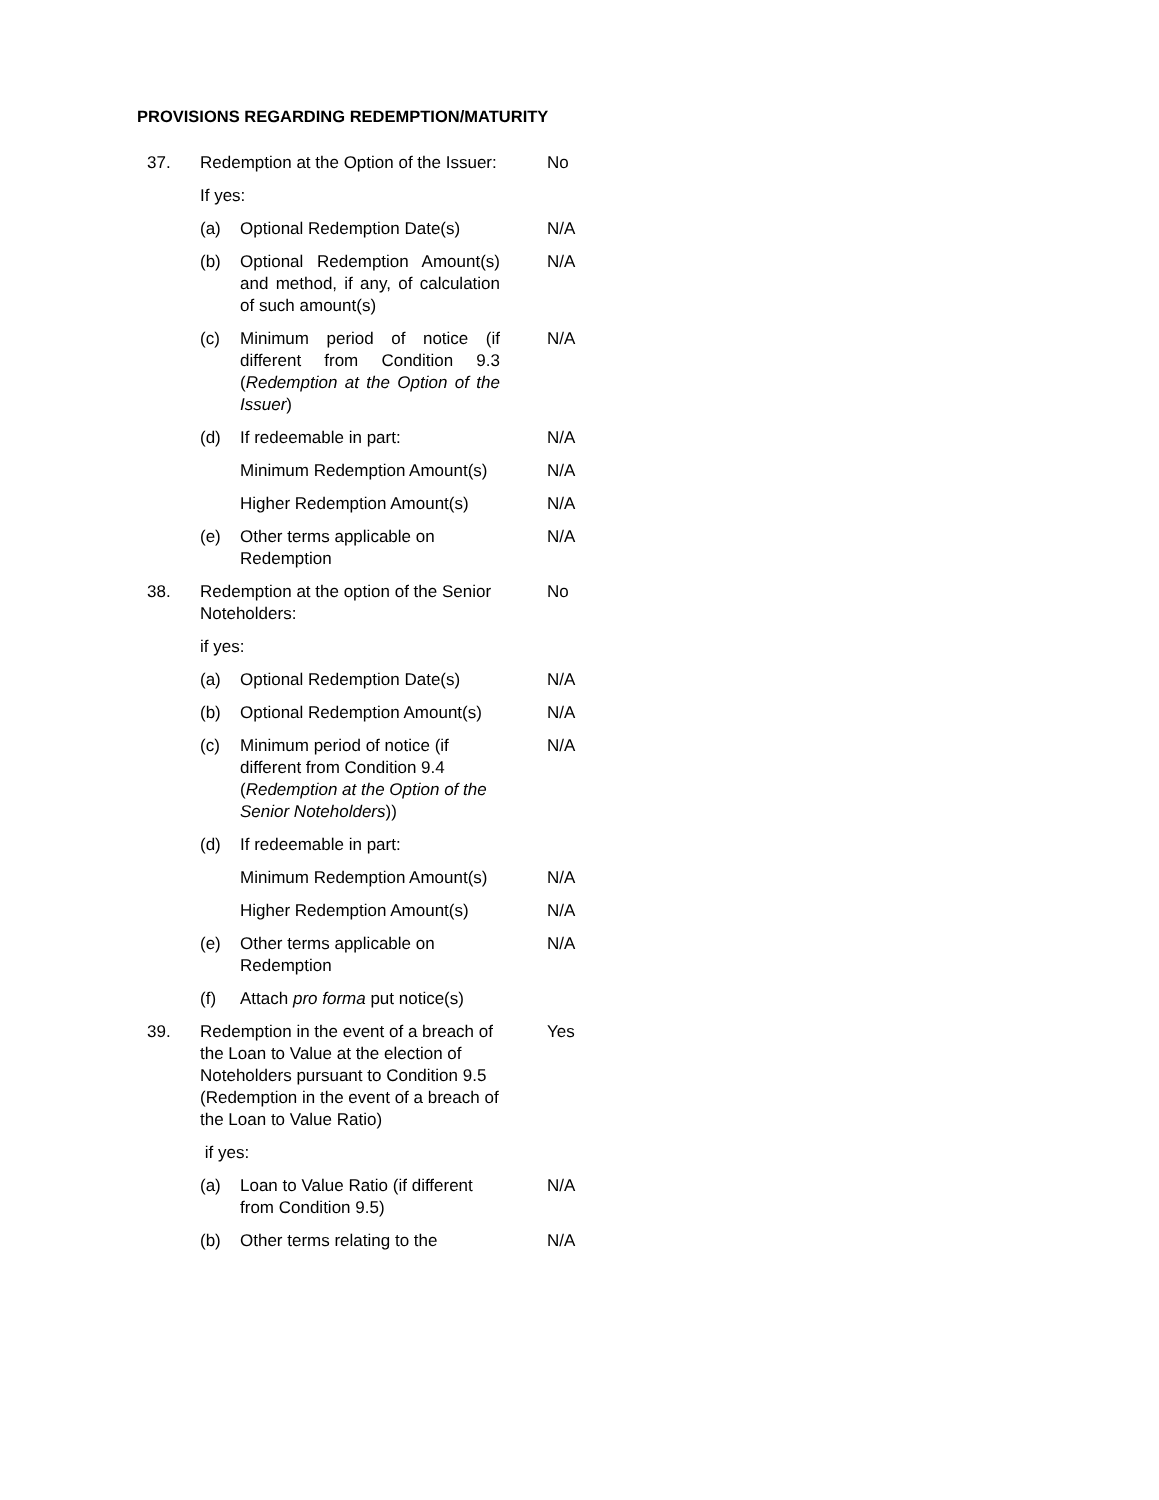PROVISIONS REGARDING REDEMPTION/MATURITY
37. Redemption at the Option of the Issuer:
No
If yes:
(a) Optional Redemption Date(s)
N/A
(b) Optional Redemption Amount(s) and method, if any, of calculation of such amount(s)
N/A
(c) Minimum period of notice (if different from Condition 9.3 (Redemption at the Option of the Issuer)
N/A
(d) If redeemable in part: N/A
Minimum Redemption Amount(s)
N/A
Higher Redemption Amount(s)
N/A
(e) Other terms applicable on Redemption
N/A
38. Redemption at the option of the Senior Noteholders:
No
if yes:
(a) Optional Redemption Date(s)
N/A
(b) Optional Redemption Amount(s)
N/A
(c) Minimum period of notice (if different from Condition 9.4 (Redemption at the Option of the Senior Noteholders))
N/A
(d) If redeemable in part:
Minimum Redemption Amount(s)
N/A
Higher Redemption Amount(s)
N/A
(e) Other terms applicable on Redemption
N/A
(f) Attach pro forma put notice(s)
39. Redemption in the event of a breach of the Loan to Value at the election of Noteholders pursuant to Condition 9.5 (Redemption in the event of a breach of the Loan to Value Ratio)
Yes
if yes:
(a) Loan to Value Ratio (if different from Condition 9.5)
N/A
(b) Other terms relating to the
N/A